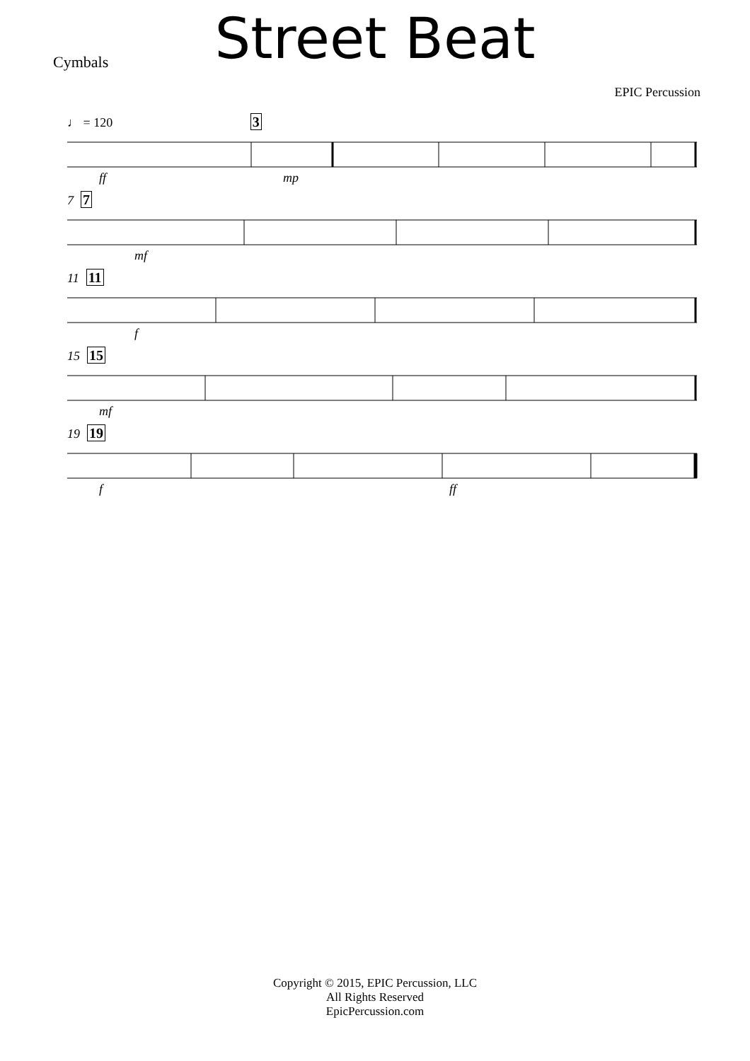Street Beat
Cymbals
EPIC Percussion
♩ = 120 3
ff mp
7 7
mf
11 11
f
15 15
mf
19 19
f ff
Copyright © 2015, EPIC Percussion, LLC
All Rights Reserved
EpicPercussion.com